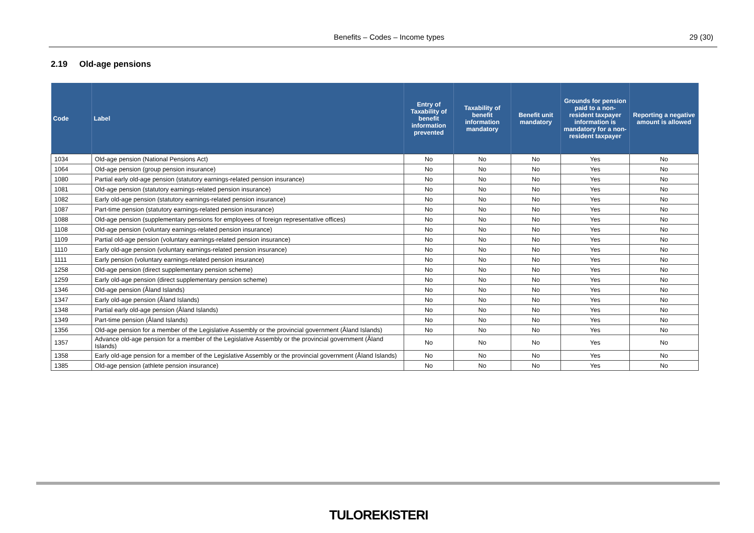Benefits – Codes – Income types 29 (30)
2.19 Old-age pensions
| Code | Label | Entry of Taxability of benefit information prevented | Taxability of benefit information mandatory | Benefit unit mandatory | Grounds for pension paid to a non-resident taxpayer information is mandatory for a non-resident taxpayer | Reporting a negative amount is allowed |
| --- | --- | --- | --- | --- | --- | --- |
| 1034 | Old-age pension (National Pensions Act) | No | No | No | Yes | No |
| 1064 | Old-age pension (group pension insurance) | No | No | No | Yes | No |
| 1080 | Partial early old-age pension (statutory earnings-related pension insurance) | No | No | No | Yes | No |
| 1081 | Old-age pension (statutory earnings-related pension insurance) | No | No | No | Yes | No |
| 1082 | Early old-age pension (statutory earnings-related pension insurance) | No | No | No | Yes | No |
| 1087 | Part-time pension (statutory earnings-related pension insurance) | No | No | No | Yes | No |
| 1088 | Old-age pension (supplementary pensions for employees of foreign representative offices) | No | No | No | Yes | No |
| 1108 | Old-age pension (voluntary earnings-related pension insurance) | No | No | No | Yes | No |
| 1109 | Partial old-age pension (voluntary earnings-related pension insurance) | No | No | No | Yes | No |
| 1110 | Early old-age pension (voluntary earnings-related pension insurance) | No | No | No | Yes | No |
| 1111 | Early pension (voluntary earnings-related pension insurance) | No | No | No | Yes | No |
| 1258 | Old-age pension (direct supplementary pension scheme) | No | No | No | Yes | No |
| 1259 | Early old-age pension (direct supplementary pension scheme) | No | No | No | Yes | No |
| 1346 | Old-age pension (Åland Islands) | No | No | No | Yes | No |
| 1347 | Early old-age pension (Åland Islands) | No | No | No | Yes | No |
| 1348 | Partial early old-age pension (Åland Islands) | No | No | No | Yes | No |
| 1349 | Part-time pension (Åland Islands) | No | No | No | Yes | No |
| 1356 | Old-age pension for a member of the Legislative Assembly or the provincial government (Åland Islands) | No | No | No | Yes | No |
| 1357 | Advance old-age pension for a member of the Legislative Assembly or the provincial government (Åland Islands) | No | No | No | Yes | No |
| 1358 | Early old-age pension for a member of the Legislative Assembly or the provincial government (Åland Islands) | No | No | No | Yes | No |
| 1385 | Old-age pension (athlete pension insurance) | No | No | No | Yes | No |
TULOREKISTERI